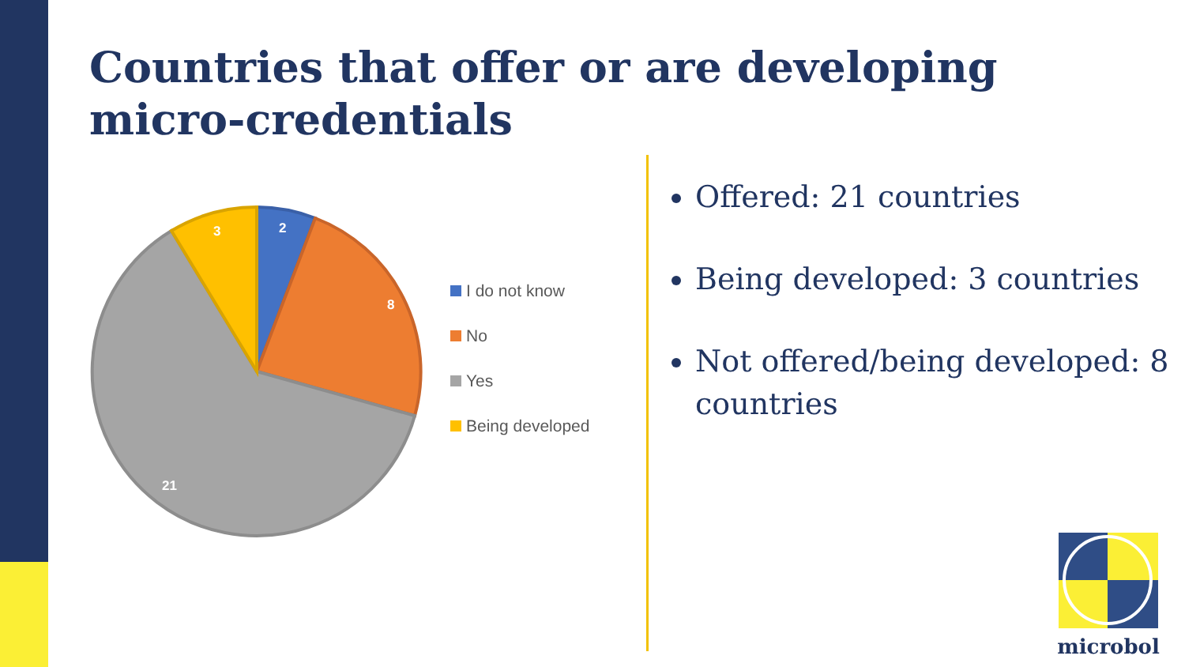Countries that offer or are developing micro-credentials
2
8
21
3
I do not know
No
Yes
Being developed
Offered: 21 countries
Being developed: 3 countries
Not offered/being developed: 8 countries
microbol